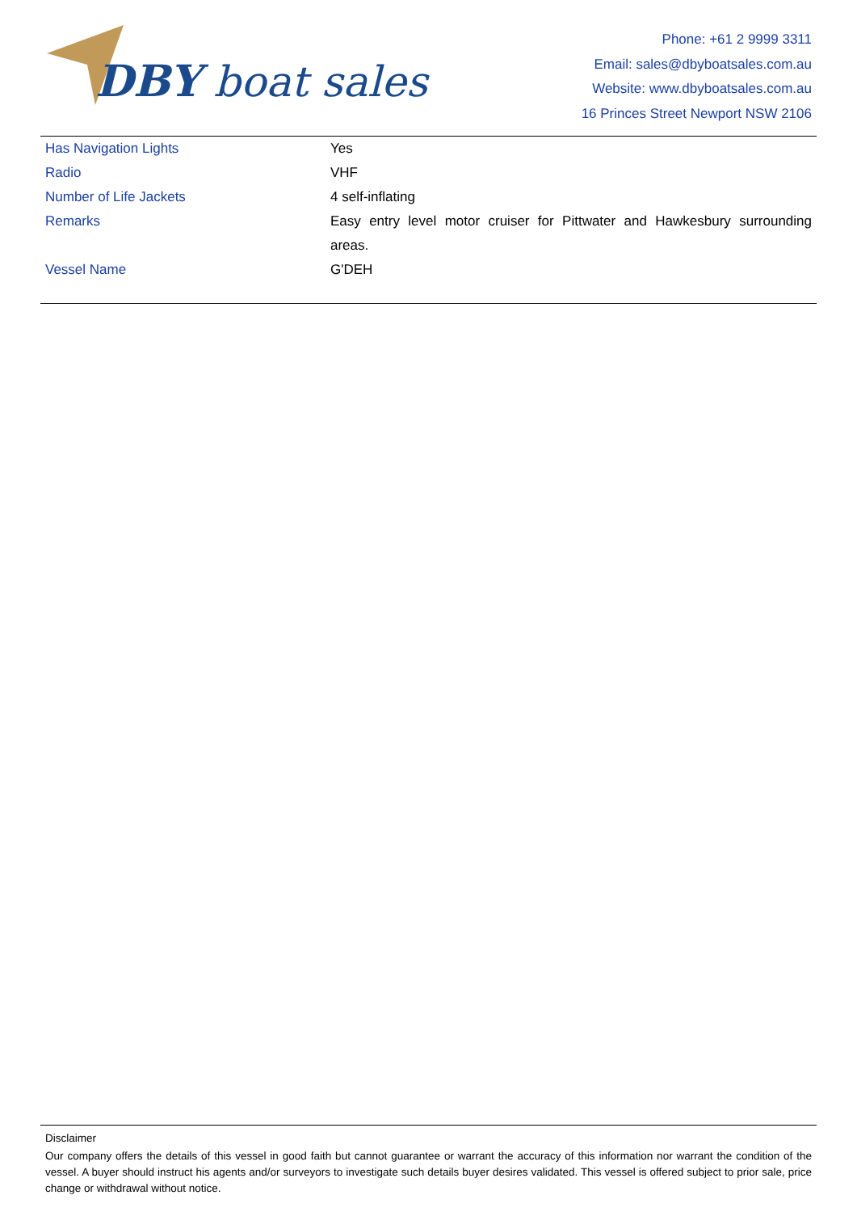DBY boat sales
Phone: +61 2 9999 3311
Email: sales@dbyboatsales.com.au
Website: www.dbyboatsales.com.au
16 Princes Street Newport NSW 2106
| Has Navigation Lights | Yes |
| Radio | VHF |
| Number of Life Jackets | 4 self-inflating |
| Remarks | Easy entry level motor cruiser for Pittwater and Hawkesbury surrounding areas. |
| Vessel Name | G'DEH |
Disclaimer
Our company offers the details of this vessel in good faith but cannot guarantee or warrant the accuracy of this information nor warrant the condition of the vessel. A buyer should instruct his agents and/or surveyors to investigate such details buyer desires validated. This vessel is offered subject to prior sale, price change or withdrawal without notice.